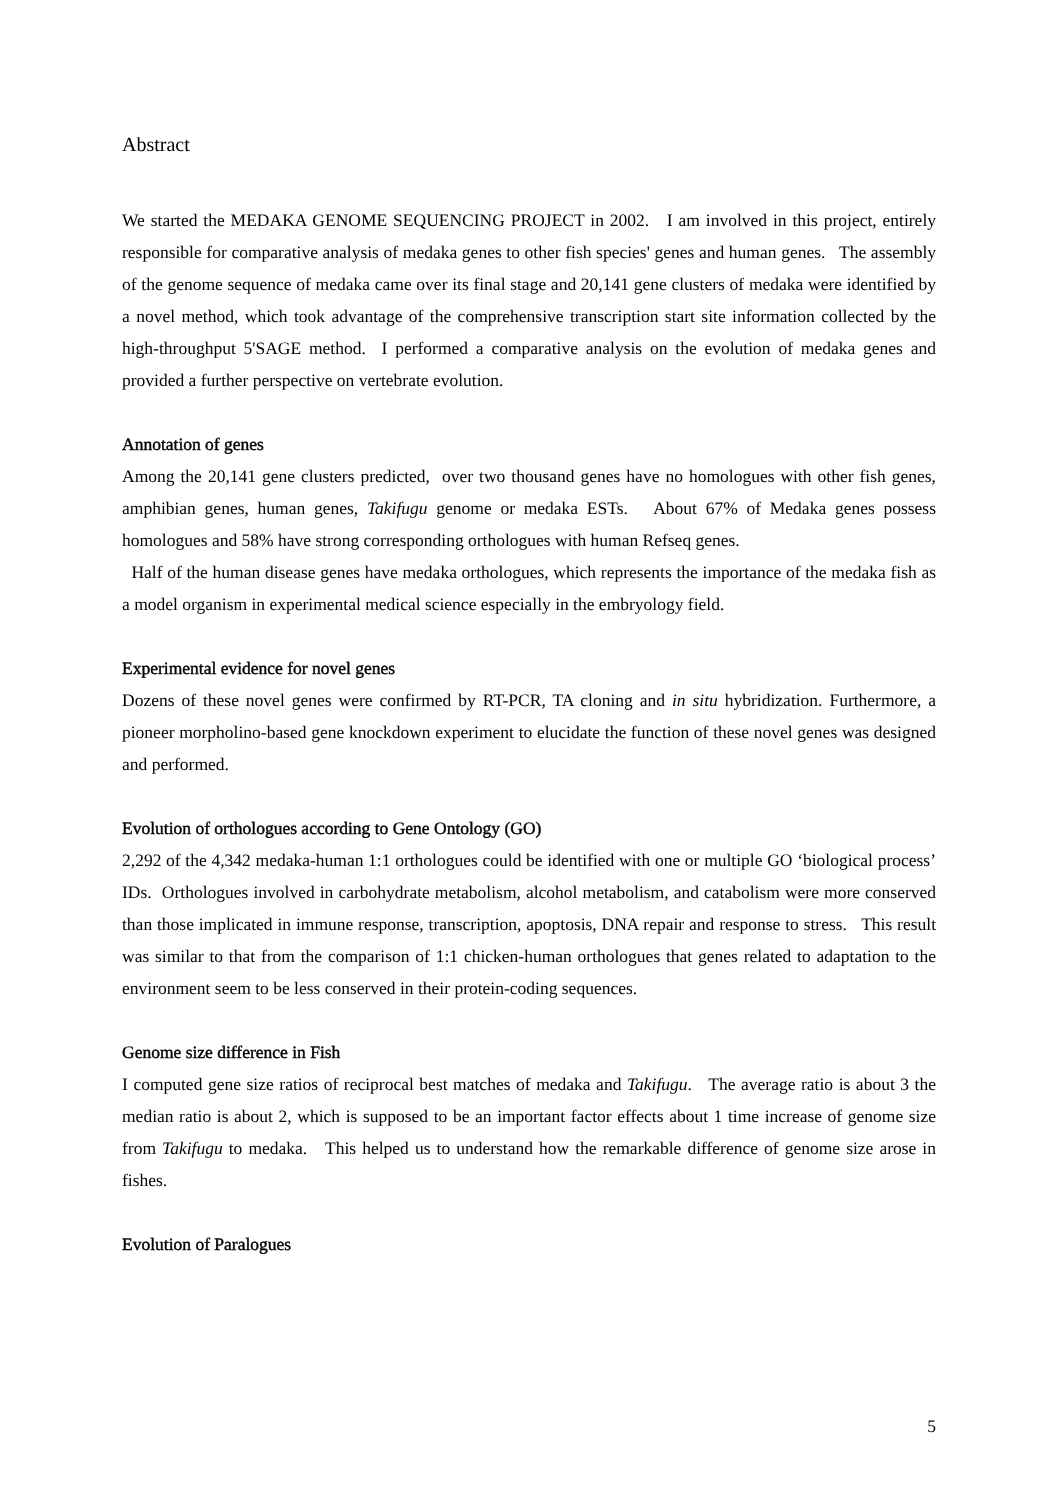Abstract
We started the MEDAKA GENOME SEQUENCING PROJECT in 2002. I am involved in this project, entirely responsible for comparative analysis of medaka genes to other fish species' genes and human genes. The assembly of the genome sequence of medaka came over its final stage and 20,141 gene clusters of medaka were identified by a novel method, which took advantage of the comprehensive transcription start site information collected by the high-throughput 5'SAGE method. I performed a comparative analysis on the evolution of medaka genes and provided a further perspective on vertebrate evolution.
Annotation of genes
Among the 20,141 gene clusters predicted, over two thousand genes have no homologues with other fish genes, amphibian genes, human genes, Takifugu genome or medaka ESTs. About 67% of Medaka genes possess homologues and 58% have strong corresponding orthologues with human Refseq genes.
Half of the human disease genes have medaka orthologues, which represents the importance of the medaka fish as a model organism in experimental medical science especially in the embryology field.
Experimental evidence for novel genes
Dozens of these novel genes were confirmed by RT-PCR, TA cloning and in situ hybridization. Furthermore, a pioneer morpholino-based gene knockdown experiment to elucidate the function of these novel genes was designed and performed.
Evolution of orthologues according to Gene Ontology (GO)
2,292 of the 4,342 medaka-human 1:1 orthologues could be identified with one or multiple GO ‘biological process’ IDs. Orthologues involved in carbohydrate metabolism, alcohol metabolism, and catabolism were more conserved than those implicated in immune response, transcription, apoptosis, DNA repair and response to stress. This result was similar to that from the comparison of 1:1 chicken-human orthologues that genes related to adaptation to the environment seem to be less conserved in their protein-coding sequences.
Genome size difference in Fish
I computed gene size ratios of reciprocal best matches of medaka and Takifugu. The average ratio is about 3 the median ratio is about 2, which is supposed to be an important factor effects about 1 time increase of genome size from Takifugu to medaka. This helped us to understand how the remarkable difference of genome size arose in fishes.
Evolution of Paralogues
5